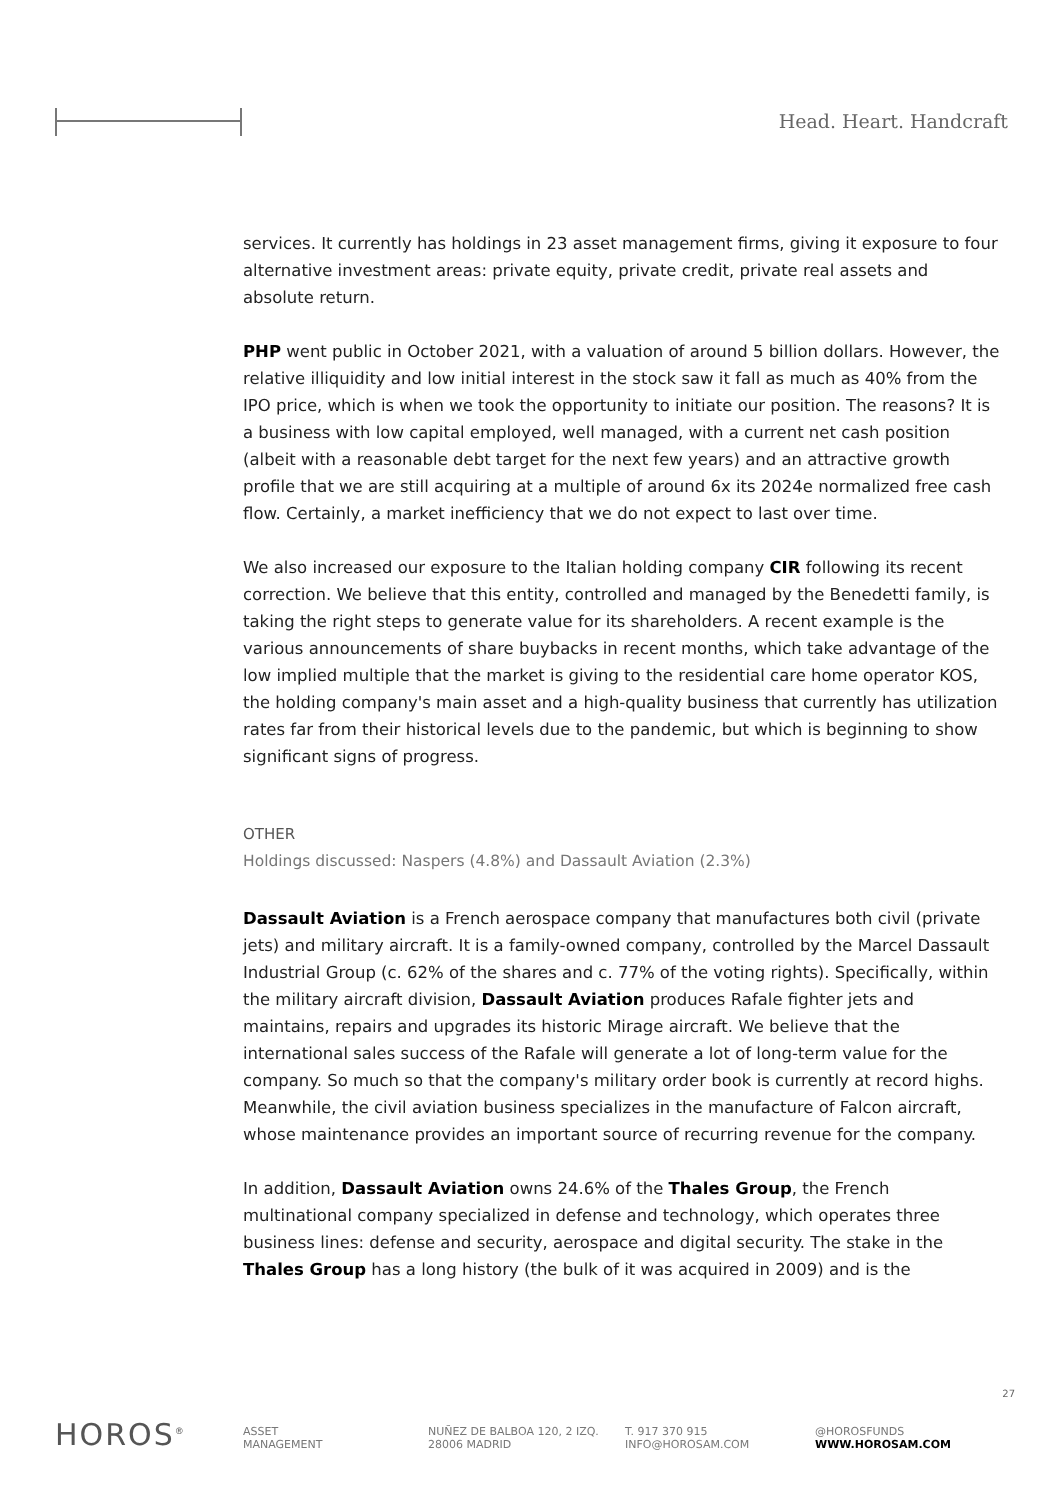Head. Heart. Handcraft
services. It currently has holdings in 23 asset management firms, giving it exposure to four alternative investment areas: private equity, private credit, private real assets and absolute return.
PHP went public in October 2021, with a valuation of around 5 billion dollars. However, the relative illiquidity and low initial interest in the stock saw it fall as much as 40% from the IPO price, which is when we took the opportunity to initiate our position. The reasons? It is a business with low capital employed, well managed, with a current net cash position (albeit with a reasonable debt target for the next few years) and an attractive growth profile that we are still acquiring at a multiple of around 6x its 2024e normalized free cash flow. Certainly, a market inefficiency that we do not expect to last over time.
We also increased our exposure to the Italian holding company CIR following its recent correction. We believe that this entity, controlled and managed by the Benedetti family, is taking the right steps to generate value for its shareholders. A recent example is the various announcements of share buybacks in recent months, which take advantage of the low implied multiple that the market is giving to the residential care home operator KOS, the holding company's main asset and a high-quality business that currently has utilization rates far from their historical levels due to the pandemic, but which is beginning to show significant signs of progress.
OTHER
Holdings discussed: Naspers (4.8%) and Dassault Aviation (2.3%)
Dassault Aviation is a French aerospace company that manufactures both civil (private jets) and military aircraft. It is a family-owned company, controlled by the Marcel Dassault Industrial Group (c. 62% of the shares and c. 77% of the voting rights). Specifically, within the military aircraft division, Dassault Aviation produces Rafale fighter jets and maintains, repairs and upgrades its historic Mirage aircraft. We believe that the international sales success of the Rafale will generate a lot of long-term value for the company. So much so that the company's military order book is currently at record highs. Meanwhile, the civil aviation business specializes in the manufacture of Falcon aircraft, whose maintenance provides an important source of recurring revenue for the company.
In addition, Dassault Aviation owns 24.6% of the Thales Group, the French multinational company specialized in defense and technology, which operates three business lines: defense and security, aerospace and digital security. The stake in the Thales Group has a long history (the bulk of it was acquired in 2009) and is the
27
HOROS<sup>®</sup>
ASSET
MANAGEMENT
NUÑEZ DE BALBOA 120, 2 IZQ.
28006 MADRID
T. 917 370 915
INFO@HOROSAM.COM
@HOROSFUNDS
WWW.HOROSAM.COM